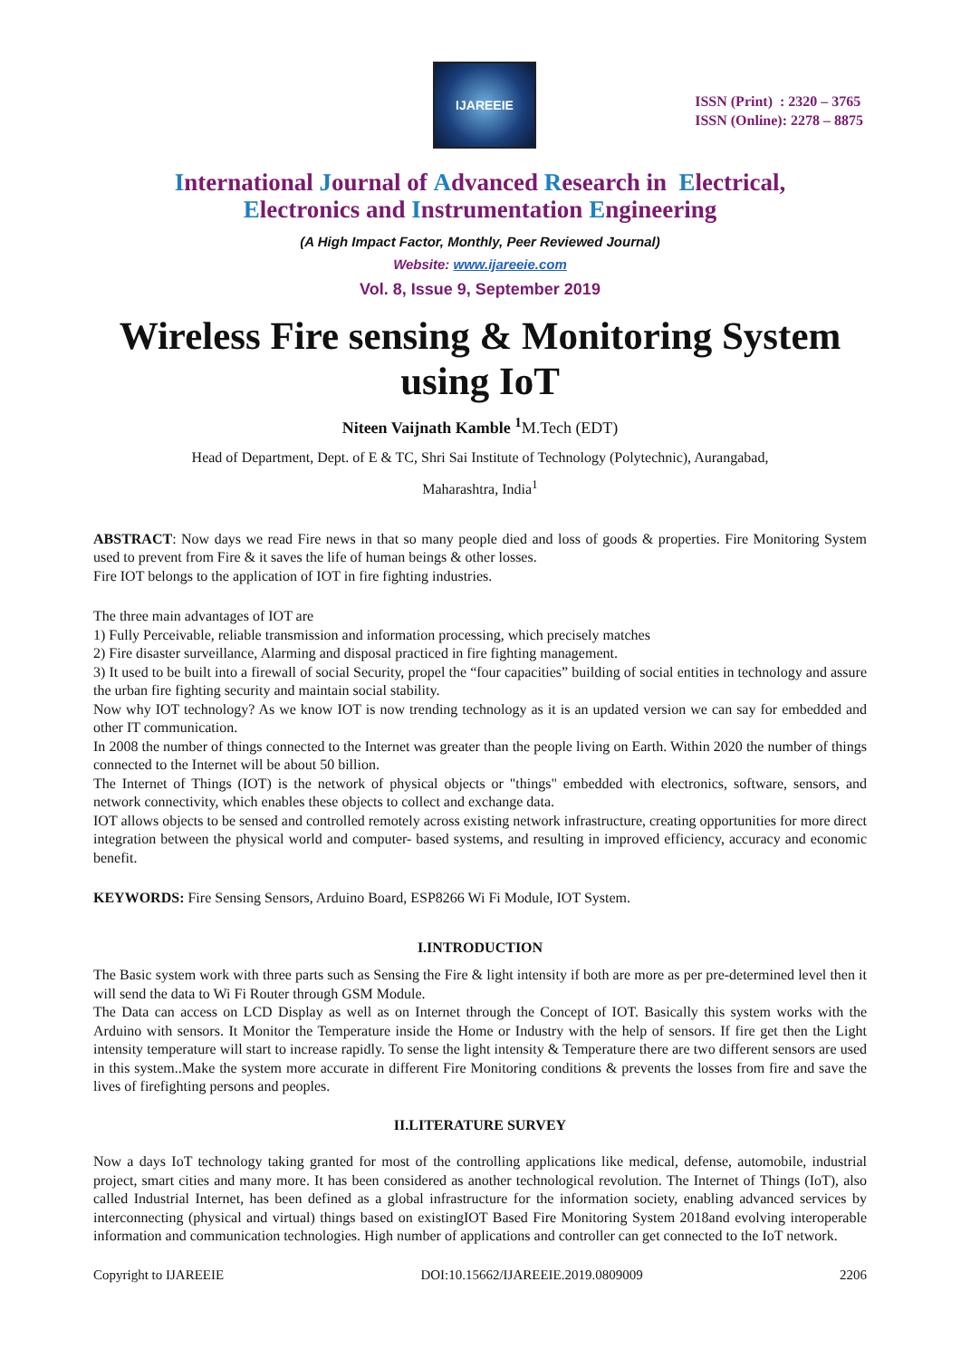IJAREEIE
ISSN (Print) : 2320 – 3765
ISSN (Online): 2278 – 8875
International Journal of Advanced Research in Electrical,
Electronics and Instrumentation Engineering
(A High Impact Factor, Monthly, Peer Reviewed Journal)
Website: www.ijareeie.com
Vol. 8, Issue 9, September 2019
Wireless Fire sensing & Monitoring System using IoT
Niteen Vaijnath Kamble <sup>1</sup> M.Tech (EDT)
Head of Department, Dept. of E & TC, Shri Sai Institute of Technology (Polytechnic), Aurangabad,
Maharashtra, India<sup>1</sup>
ABSTRACT: Now days we read Fire news in that so many people died and loss of goods & properties. Fire Monitoring System used to prevent from Fire & it saves the life of human beings & other losses.
Fire IOT belongs to the application of IOT in fire fighting industries.
The three main advantages of IOT are
1) Fully Perceivable, reliable transmission and information processing, which precisely matches
2) Fire disaster surveillance, Alarming and disposal practiced in fire fighting management.
3) It used to be built into a firewall of social Security, propel the “four capacities” building of social entities in technology and assure the urban fire fighting security and maintain social stability.
Now why IOT technology? As we know IOT is now trending technology as it is an updated version we can say for embedded and other IT communication.
In 2008 the number of things connected to the Internet was greater than the people living on Earth. Within 2020 the number of things connected to the Internet will be about 50 billion.
The Internet of Things (IOT) is the network of physical objects or "things" embedded with electronics, software, sensors, and network connectivity, which enables these objects to collect and exchange data.
IOT allows objects to be sensed and controlled remotely across existing network infrastructure, creating opportunities for more direct integration between the physical world and computer- based systems, and resulting in improved efficiency, accuracy and economic benefit.
KEYWORDS: Fire Sensing Sensors, Arduino Board, ESP8266 Wi Fi Module, IOT System.
I.INTRODUCTION
The Basic system work with three parts such as Sensing the Fire & light intensity if both are more as per pre-determined level then it will send the data to Wi Fi Router through GSM Module.
The Data can access on LCD Display as well as on Internet through the Concept of IOT. Basically this system works with the Arduino with sensors. It Monitor the Temperature inside the Home or Industry with the help of sensors. If fire get then the Light intensity temperature will start to increase rapidly. To sense the light intensity & Temperature there are two different sensors are used in this system..Make the system more accurate in different Fire Monitoring conditions & prevents the losses from fire and save the lives of firefighting persons and peoples.
II.LITERATURE SURVEY
Now a days IoT technology taking granted for most of the controlling applications like medical, defense, automobile, industrial project, smart cities and many more. It has been considered as another technological revolution. The Internet of Things (IoT), also called Industrial Internet, has been defined as a global infrastructure for the information society, enabling advanced services by interconnecting (physical and virtual) things based on existingIOT Based Fire Monitoring System 2018and evolving interoperable information and communication technologies. High number of applications and controller can get connected to the IoT network.
Copyright to IJAREEIE DOI:10.15662/IJAREEIE.2019.0809009 2206